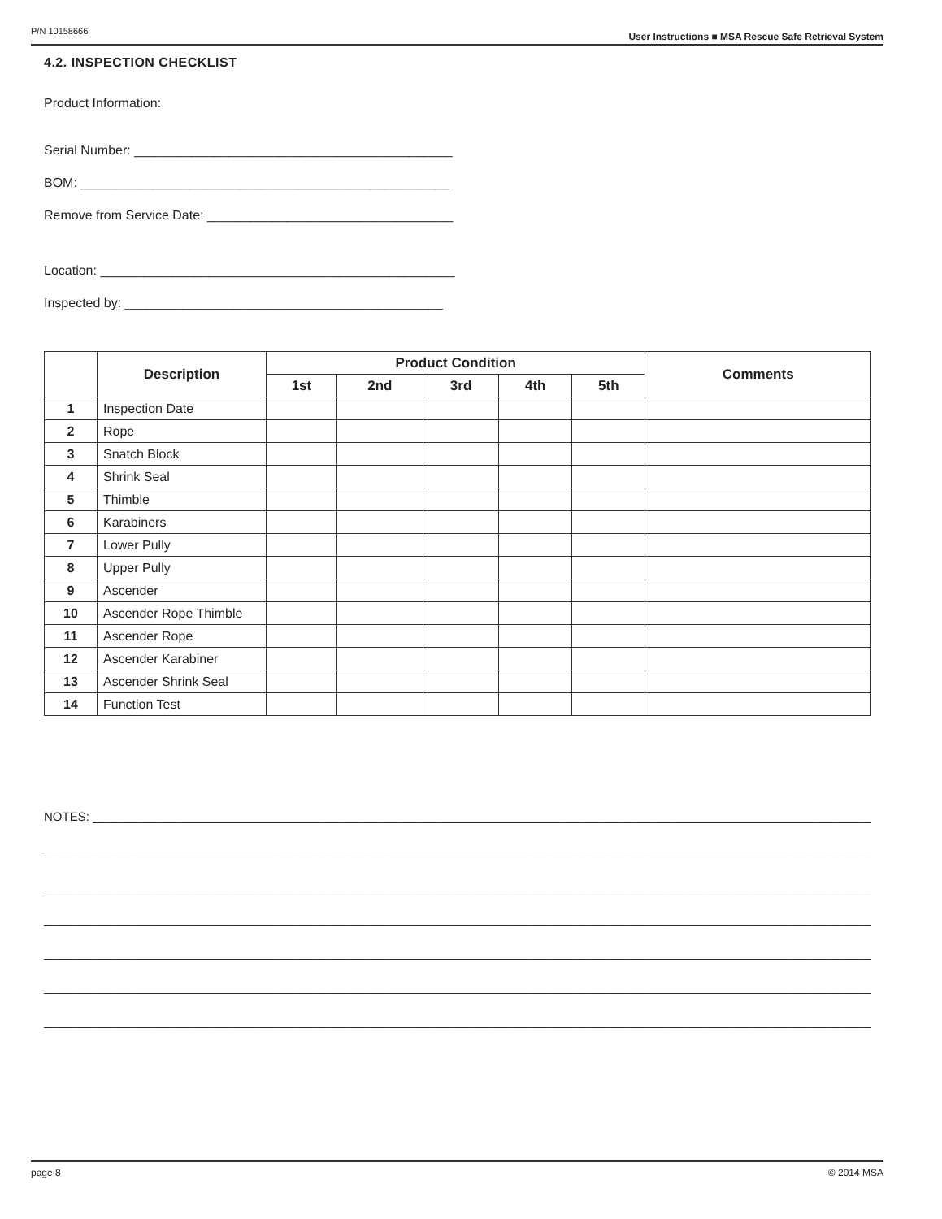P/N 10158666 User Instructions ■ MSA Rescue Safe Retrieval System
4.2. INSPECTION CHECKLIST
Product Information:
Serial Number: ____________________________________________
BOM: ___________________________________________________
Remove from Service Date: __________________________________
Location: _________________________________________________
Inspected by: ____________________________________________
| | Description | Product Condition | | | | | Comments |
| --- | --- | --- | --- | --- | --- | --- | --- |
| | | 1st | 2nd | 3rd | 4th | 5th | |
| 1 | Inspection Date | | | | | | |
| 2 | Rope | | | | | | |
| 3 | Snatch Block | | | | | | |
| 4 | Shrink Seal | | | | | | |
| 5 | Thimble | | | | | | |
| 6 | Karabiners | | | | | | |
| 7 | Lower Pully | | | | | | |
| 8 | Upper Pully | | | | | | |
| 9 | Ascender | | | | | | |
| 10 | Ascender Rope Thimble | | | | | | |
| 11 | Ascender Rope | | | | | | |
| 12 | Ascender Karabiner | | | | | | |
| 13 | Ascender Shrink Seal | | | | | | |
| 14 | Function Test | | | | | | |
NOTES: ______________________________________________________________________________________________________________________________________
__________________________________________________________________________________________________________________________________________
__________________________________________________________________________________________________________________________________________
__________________________________________________________________________________________________________________________________________
__________________________________________________________________________________________________________________________________________
__________________________________________________________________________________________________________________________________________
__________________________________________________________________________________________________________________________________________
page 8 © 2014 MSA